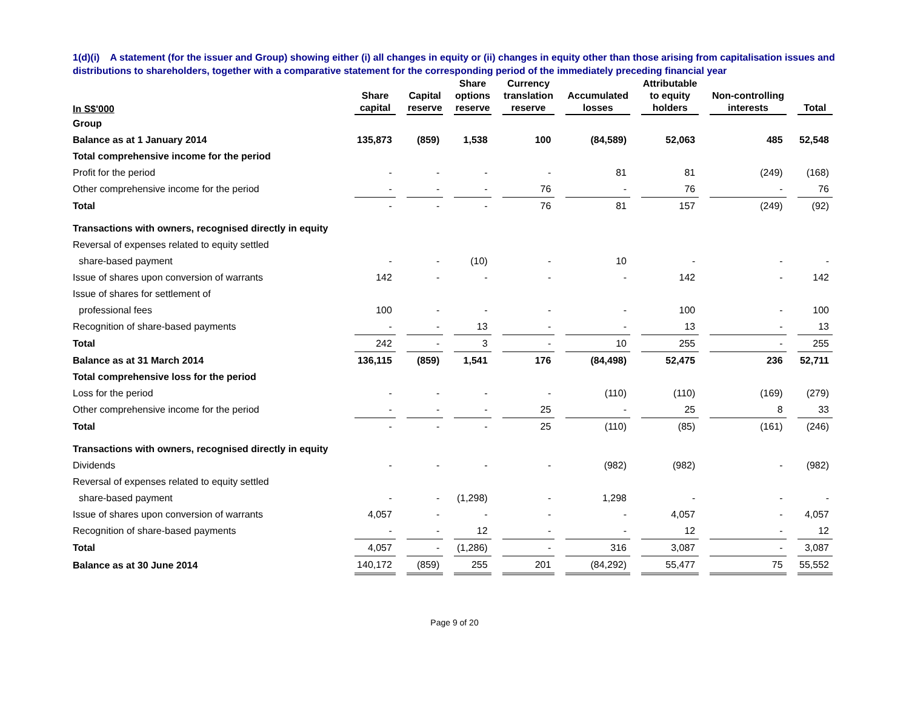1(d)(i) A statement (for the issuer and Group) showing either (i) all changes in equity or (ii) changes in equity other than those arising from capitalisation issues and distributions to shareholders, together with a comparative statement for the corresponding period of the immediately preceding financial year
| In S$'000 | Share capital | Capital reserve | Share options reserve | Currency translation reserve | Accumulated losses | Attributable to equity holders | Non-controlling interests | Total |
| --- | --- | --- | --- | --- | --- | --- | --- | --- |
| Group | | | | | | | | |
| Balance as at 1 January 2014 | 135,873 | (859) | 1,538 | 100 | (84,589) | 52,063 | 485 | 52,548 |
| Total comprehensive income for the period | | | | | | | | |
| Profit for the period | - | - | - | - | 81 | 81 | (249) | (168) |
| Other comprehensive income for the period | - | - | - | 76 | - | 76 | - | 76 |
| Total | - | - | - | 76 | 81 | 157 | (249) | (92) |
| Transactions with owners, recognised directly in equity | | | | | | | | |
| Reversal of expenses related to equity settled | | | | | | | | |
| share-based payment | - | - | (10) | - | 10 | - | - | - |
| Issue of shares upon conversion of warrants | 142 | - | - | - | - | 142 | - | 142 |
| Issue of shares for settlement of | | | | | | | | |
| professional fees | 100 | - | - | - | - | 100 | - | 100 |
| Recognition of share-based payments | - | - | 13 | - | - | 13 | - | 13 |
| Total | 242 | - | 3 | - | 10 | 255 | - | 255 |
| Balance as at 31 March 2014 | 136,115 | (859) | 1,541 | 176 | (84,498) | 52,475 | 236 | 52,711 |
| Total comprehensive loss for the period | | | | | | | | |
| Loss for the period | - | - | - | - | (110) | (110) | (169) | (279) |
| Other comprehensive income for the period | - | - | - | 25 | - | 25 | 8 | 33 |
| Total | - | - | - | 25 | (110) | (85) | (161) | (246) |
| Transactions with owners, recognised directly in equity | | | | | | | | |
| Dividends | - | - | - | - | (982) | (982) | - | (982) |
| Reversal of expenses related to equity settled | | | | | | | | |
| share-based payment | - | - | (1,298) | - | 1,298 | - | - | - |
| Issue of shares upon conversion of warrants | 4,057 | - | - | - | - | 4,057 | - | 4,057 |
| Recognition of share-based payments | - | - | 12 | - | - | 12 | - | 12 |
| Total | 4,057 | - | (1,286) | - | 316 | 3,087 | - | 3,087 |
| Balance as at 30 June 2014 | 140,172 | (859) | 255 | 201 | (84,292) | 55,477 | 75 | 55,552 |
Page 9 of 20